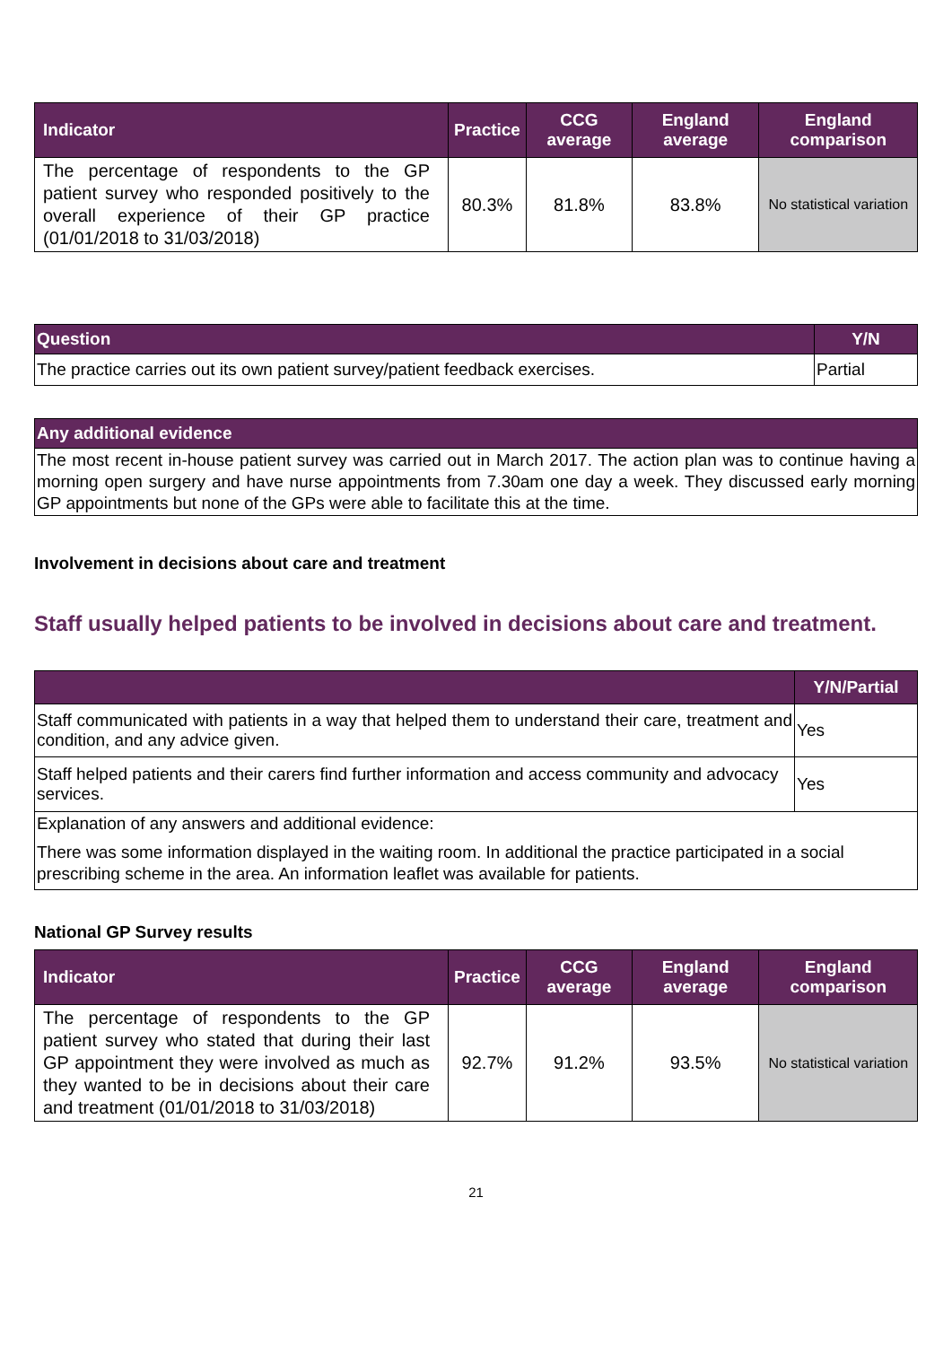| Indicator | Practice | CCG average | England average | England comparison |
| --- | --- | --- | --- | --- |
| The percentage of respondents to the GP patient survey who responded positively to the overall experience of their GP practice (01/01/2018 to 31/03/2018) | 80.3% | 81.8% | 83.8% | No statistical variation |
| Question | Y/N |
| --- | --- |
| The practice carries out its own patient survey/patient feedback exercises. | Partial |
| Any additional evidence |
| --- |
| The most recent in-house patient survey was carried out in March 2017. The action plan was to continue having a morning open surgery and have nurse appointments from 7.30am one day a week. They discussed early morning GP appointments but none of the GPs were able to facilitate this at the time. |
Involvement in decisions about care and treatment
Staff usually helped patients to be involved in decisions about care and treatment.
| | Y/N/Partial |
| --- | --- |
| Staff communicated with patients in a way that helped them to understand their care, treatment and condition, and any advice given. | Yes |
| Staff helped patients and their carers find further information and access community and advocacy services. | Yes |
| Explanation of any answers and additional evidence: There was some information displayed in the waiting room. In additional the practice participated in a social prescribing scheme in the area. An information leaflet was available for patients. | |
National GP Survey results
| Indicator | Practice | CCG average | England average | England comparison |
| --- | --- | --- | --- | --- |
| The percentage of respondents to the GP patient survey who stated that during their last GP appointment they were involved as much as they wanted to be in decisions about their care and treatment (01/01/2018 to 31/03/2018) | 92.7% | 91.2% | 93.5% | No statistical variation |
21